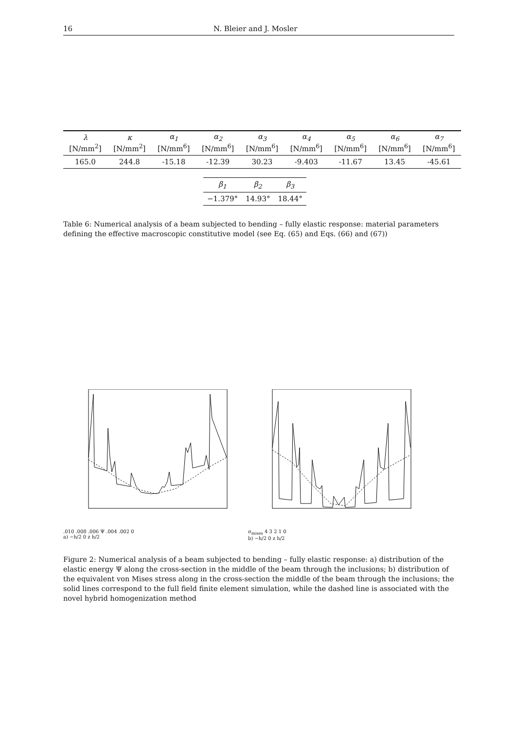16 N. Bleier and J. Mosler
| λ | κ | α<sub>1</sub> | α<sub>2</sub> | α<sub>3</sub> | α<sub>4</sub> | α<sub>5</sub> | α<sub>6</sub> | α<sub>7</sub> |
| --- | --- | --- | --- | --- | --- | --- | --- | --- |
| [N/mm<sup>2</sup>] | [N/mm<sup>2</sup>] | [N/mm<sup>6</sup>] | [N/mm<sup>6</sup>] | [N/mm<sup>6</sup>] | [N/mm<sup>6</sup>] | [N/mm<sup>6</sup>] | [N/mm<sup>6</sup>] | [N/mm<sup>6</sup>] |
| 165.0 | 244.8 | -15.18 | -12.39 | 30.23 | -9.403 | -11.67 | 13.45 | -45.61 |
| β<sub>1</sub> | β<sub>2</sub> | β<sub>3</sub> |
| --- | --- | --- |
| −1.379° | 14.93° | 18.44° |
Table 6: Numerical analysis of a beam subjected to bending – fully elastic response: material parameters defining the effective macroscopic constitutive model (see Eq. (65) and Eqs. (66) and (67))
.010 .008 .006 Ψ .004 .002 0
a) −h/2 0 z h/2
σ<sub>mises</sub> 4 3 2 1 0
b) −h/2 0 z h/2
Figure 2: Numerical analysis of a beam subjected to bending – fully elastic response: a) distribution of the elastic energy Ψ along the cross-section in the middle of the beam through the inclusions; b) distribution of the equivalent von Mises stress along in the cross-section the middle of the beam through the inclusions; the solid lines correspond to the full field finite element simulation, while the dashed line is associated with the novel hybrid homogenization method